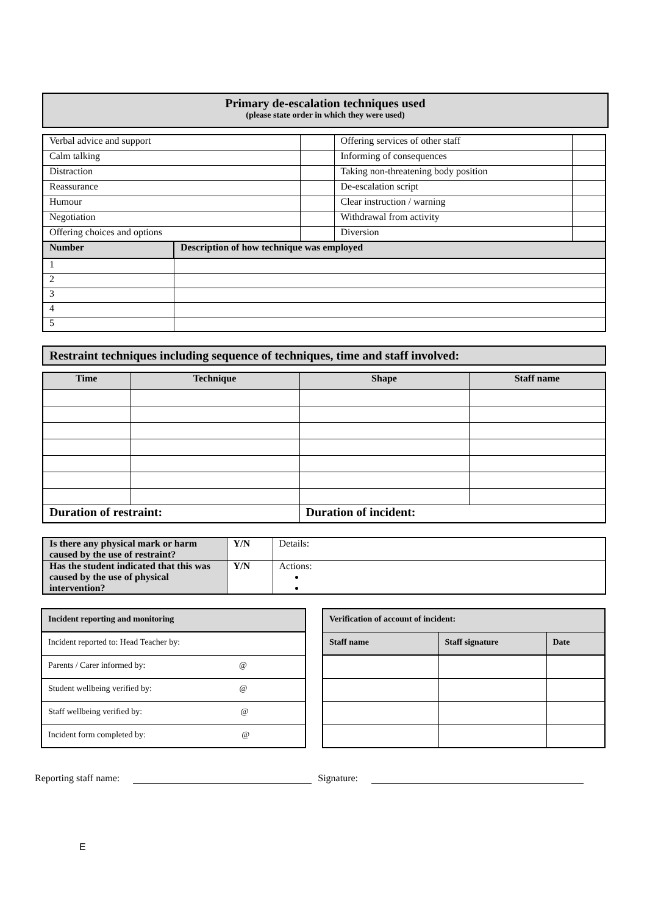Primary de-escalation techniques used
(please state order in which they were used)
| Verbal advice and support | | | Offering services of other staff | |
| Calm talking | | | Informing of consequences | |
| Distraction | | | Taking non-threatening body position | |
| Reassurance | | | De-escalation script | |
| Humour | | | Clear instruction / warning | |
| Negotiation | | | Withdrawal from activity | |
| Offering choices and options | | | Diversion | |
| Number | Description of how technique was employed | | | |
| 1 | | | | |
| 2 | | | | |
| 3 | | | | |
| 4 | | | | |
| 5 | | | | |
Restraint techniques including sequence of techniques, time and staff involved:
| Time | Technique | Shape | Staff name |
| --- | --- | --- | --- |
| Duration of restraint: | | Duration of incident: | |
| Is there any physical mark or harm caused by the use of restraint? | Y/N | Details: |
| Has the student indicated that this was caused by the use of physical intervention? | Y/N | Actions: |
| Incident reporting and monitoring |
| --- |
| Incident reported to: Head Teacher by: |
| Parents / Carer informed by: @ |
| Student wellbeing verified by: @ |
| Staff wellbeing verified by: @ |
| Incident form completed by: @ |
| Verification of account of incident: | | |
| --- | --- | --- |
| Staff name | Staff signature | Date |
Reporting staff name: Signature:
E